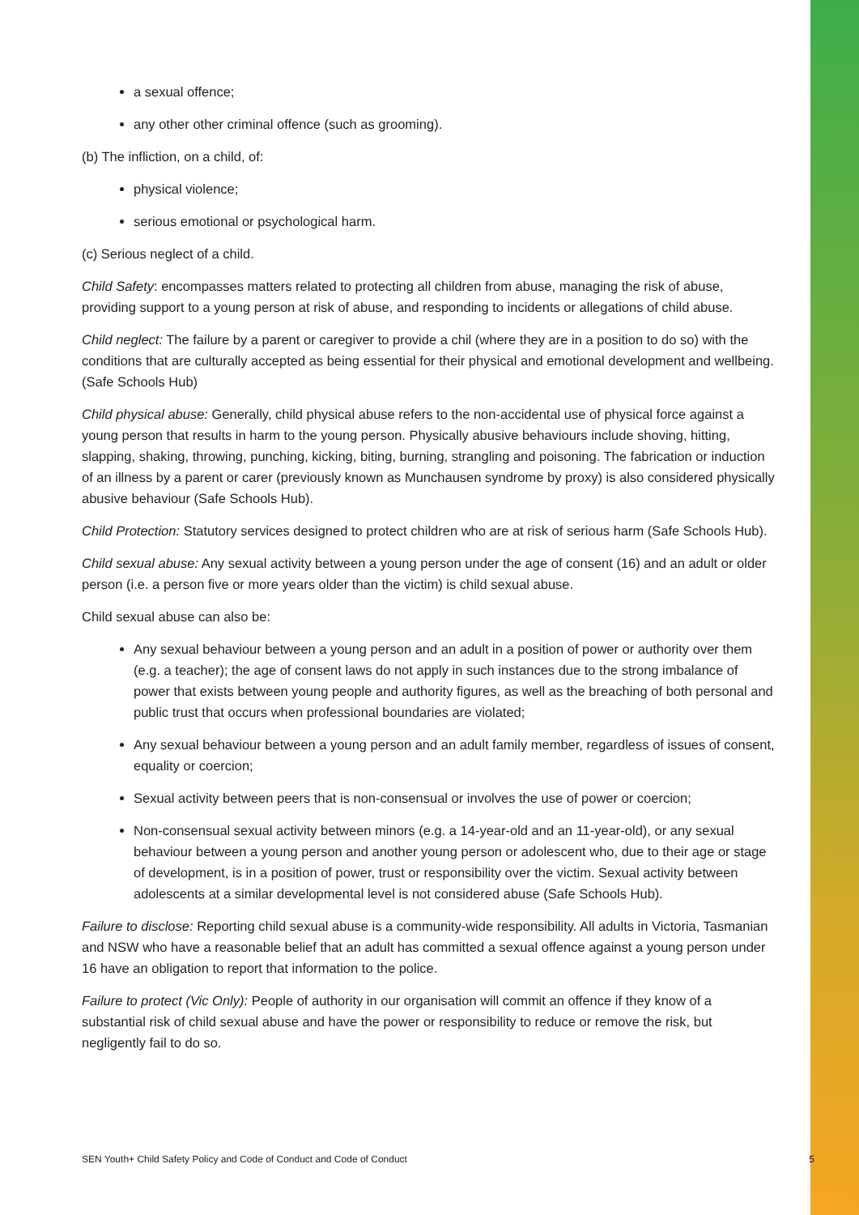a sexual offence;
any other other criminal offence (such as grooming).
(b) The infliction, on a child, of:
physical violence;
serious emotional or psychological harm.
(c) Serious neglect of a child.
Child Safety: encompasses matters related to protecting all children from abuse, managing the risk of abuse, providing support to a young person at risk of abuse, and responding to incidents or allegations of child abuse.
Child neglect: The failure by a parent or caregiver to provide a chil (where they are in a position to do so) with the conditions that are culturally accepted as being essential for their physical and emotional development and wellbeing. (Safe Schools Hub)
Child physical abuse: Generally, child physical abuse refers to the non-accidental use of physical force against a young person that results in harm to the young person. Physically abusive behaviours include shoving, hitting, slapping, shaking, throwing, punching, kicking, biting, burning, strangling and poisoning. The fabrication or induction of an illness by a parent or carer (previously known as Munchausen syndrome by proxy) is also considered physically abusive behaviour (Safe Schools Hub).
Child Protection: Statutory services designed to protect children who are at risk of serious harm (Safe Schools Hub).
Child sexual abuse: Any sexual activity between a young person under the age of consent (16) and an adult or older person (i.e. a person five or more years older than the victim) is child sexual abuse.
Child sexual abuse can also be:
Any sexual behaviour between a young person and an adult in a position of power or authority over them (e.g. a teacher); the age of consent laws do not apply in such instances due to the strong imbalance of power that exists between young people and authority figures, as well as the breaching of both personal and public trust that occurs when professional boundaries are violated;
Any sexual behaviour between a young person and an adult family member, regardless of issues of consent, equality or coercion;
Sexual activity between peers that is non-consensual or involves the use of power or coercion;
Non-consensual sexual activity between minors (e.g. a 14-year-old and an 11-year-old), or any sexual behaviour between a young person and another young person or adolescent who, due to their age or stage of development, is in a position of power, trust or responsibility over the victim. Sexual activity between adolescents at a similar developmental level is not considered abuse (Safe Schools Hub).
Failure to disclose: Reporting child sexual abuse is a community-wide responsibility. All adults in Victoria, Tasmanian and NSW who have a reasonable belief that an adult has committed a sexual offence against a young person under 16 have an obligation to report that information to the police.
Failure to protect (Vic Only): People of authority in our organisation will commit an offence if they know of a substantial risk of child sexual abuse and have the power or responsibility to reduce or remove the risk, but negligently fail to do so.
SEN Youth+ Child Safety Policy and Code of Conduct and Code of Conduct 5